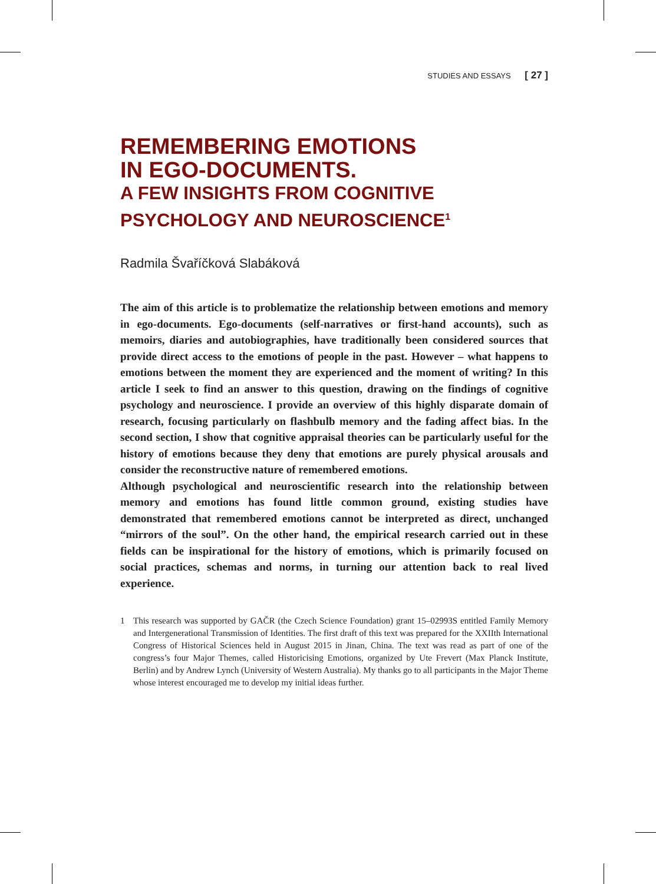STUDIES AND ESSAYS [ 27 ]
REMEMBERING EMOTIONS
IN EGO-DOCUMENTS.
A FEW INSIGHTS FROM COGNITIVE
PSYCHOLOGY AND NEUROSCIENCE<sup>1</sup>
Radmila Švaříčková Slabáková
The aim of this article is to problematize the relationship between emotions and memory in ego-documents. Ego-documents (self-narratives or first-hand accounts), such as memoirs, diaries and autobiographies, have traditionally been considered sources that provide direct access to the emotions of people in the past. However – what happens to emotions between the moment they are experienced and the moment of writing? In this article I seek to find an answer to this question, drawing on the findings of cognitive psychology and neuroscience. I provide an overview of this highly disparate domain of research, focusing particularly on flashbulb memory and the fading affect bias. In the second section, I show that cognitive appraisal theories can be particularly useful for the history of emotions because they deny that emotions are purely physical arousals and consider the reconstructive nature of remembered emotions.
Although psychological and neuroscientific research into the relationship between memory and emotions has found little common ground, existing studies have demonstrated that remembered emotions cannot be interpreted as direct, unchanged “mirrors of the soul”. On the other hand, the empirical research carried out in these fields can be inspirational for the history of emotions, which is primarily focused on social practices, schemas and norms, in turning our attention back to real lived experience.
1 This research was supported by GAČR (the Czech Science Foundation) grant 15–02993S entitled Family Memory and Intergenerational Transmission of Identities. The first draft of this text was prepared for the XXIIth International Congress of Historical Sciences held in August 2015 in Jinan, China. The text was read as part of one of the congress’s four Major Themes, called Historicising Emotions, organized by Ute Frevert (Max Planck Institute, Berlin) and by Andrew Lynch (University of Western Australia). My thanks go to all participants in the Major Theme whose interest encouraged me to develop my initial ideas further.